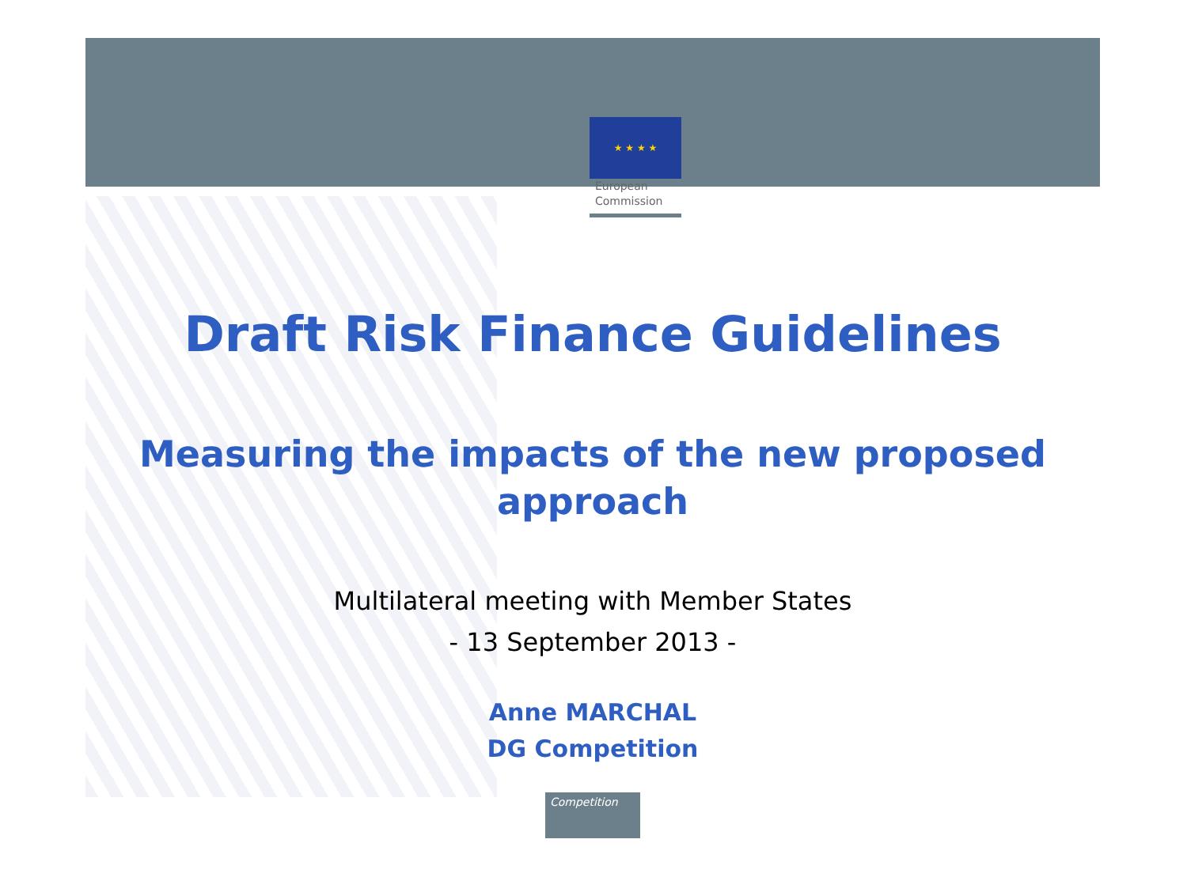★ ★ ★ ★
European
Commission
Draft Risk Finance Guidelines
Measuring the impacts of the new proposed approach
Multilateral meeting with Member States
- 13 September 2013 -
Anne MARCHAL
DG Competition
Competition